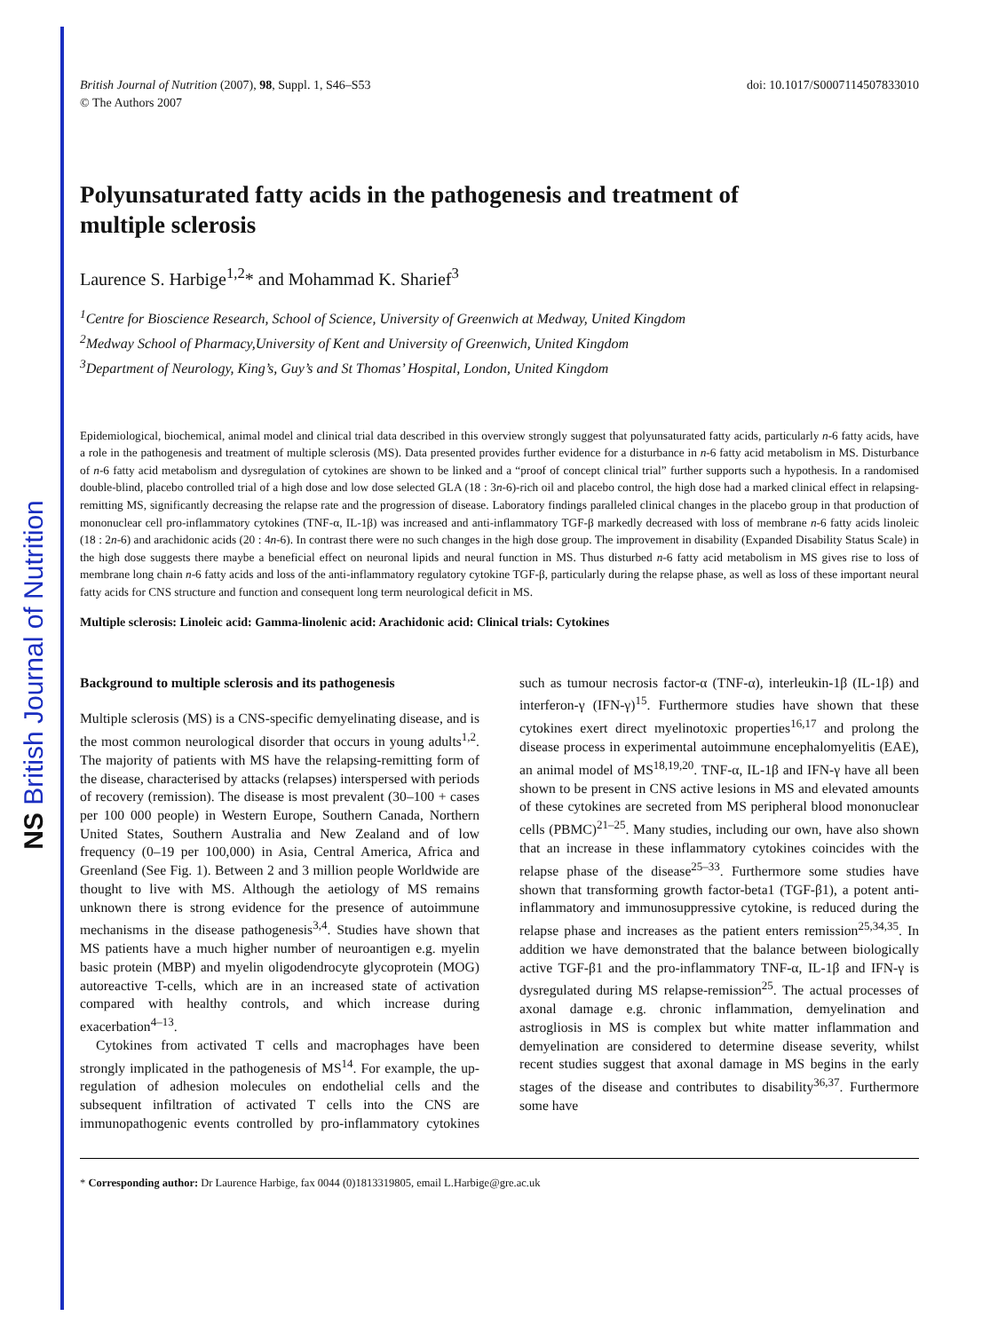NS British Journal of Nutrition
British Journal of Nutrition (2007), 98, Suppl. 1, S46–S53
© The Authors 2007
doi: 10.1017/S0007114507833010
Polyunsaturated fatty acids in the pathogenesis and treatment of multiple sclerosis
Laurence S. Harbige<sup>1,2</sup>* and Mohammad K. Sharief<sup>3</sup>
<sup>1</sup> Centre for Bioscience Research, School of Science, University of Greenwich at Medway, United Kingdom
<sup>2</sup> Medway School of Pharmacy,University of Kent and University of Greenwich, United Kingdom
<sup>3</sup> Department of Neurology, King’s, Guy’s and St Thomas’ Hospital, London, United Kingdom
Epidemiological, biochemical, animal model and clinical trial data described in this overview strongly suggest that polyunsaturated fatty acids, particularly n-6 fatty acids, have a role in the pathogenesis and treatment of multiple sclerosis (MS). Data presented provides further evidence for a disturbance in n-6 fatty acid metabolism in MS. Disturbance of n-6 fatty acid metabolism and dysregulation of cytokines are shown to be linked and a “proof of concept clinical trial” further supports such a hypothesis. In a randomised double-blind, placebo controlled trial of a high dose and low dose selected GLA (18 : 3n-6)-rich oil and placebo control, the high dose had a marked clinical effect in relapsing-remitting MS, significantly decreasing the relapse rate and the progression of disease. Laboratory findings paralleled clinical changes in the placebo group in that production of mononuclear cell pro-inflammatory cytokines (TNF-α, IL-1β) was increased and anti-inflammatory TGF-β markedly decreased with loss of membrane n-6 fatty acids linoleic (18 : 2n-6) and arachidonic acids (20 : 4n-6). In contrast there were no such changes in the high dose group. The improvement in disability (Expanded Disability Status Scale) in the high dose suggests there maybe a beneficial effect on neuronal lipids and neural function in MS. Thus disturbed n-6 fatty acid metabolism in MS gives rise to loss of membrane long chain n-6 fatty acids and loss of the anti-inflammatory regulatory cytokine TGF-β, particularly during the relapse phase, as well as loss of these important neural fatty acids for CNS structure and function and consequent long term neurological deficit in MS.
Multiple sclerosis: Linoleic acid: Gamma-linolenic acid: Arachidonic acid: Clinical trials: Cytokines
Background to multiple sclerosis and its pathogenesis
Multiple sclerosis (MS) is a CNS-specific demyelinating disease, and is the most common neurological disorder that occurs in young adults<sup>1,2</sup>. The majority of patients with MS have the relapsing-remitting form of the disease, characterised by attacks (relapses) interspersed with periods of recovery (remission). The disease is most prevalent (30–100 + cases per 100 000 people) in Western Europe, Southern Canada, Northern United States, Southern Australia and New Zealand and of low frequency (0–19 per 100,000) in Asia, Central America, Africa and Greenland (See Fig. 1). Between 2 and 3 million people Worldwide are thought to live with MS. Although the aetiology of MS remains unknown there is strong evidence for the presence of autoimmune mechanisms in the disease pathogenesis<sup>3,4</sup>. Studies have shown that MS patients have a much higher number of neuroantigen e.g. myelin basic protein (MBP) and myelin oligodendrocyte glycoprotein (MOG) autoreactive T-cells, which are in an increased state of activation compared with healthy controls, and which increase during exacerbation<sup>4–13</sup>.
Cytokines from activated T cells and macrophages have been strongly implicated in the pathogenesis of MS<sup>14</sup>. For example, the up-regulation of adhesion molecules on endothelial cells and the subsequent infiltration of activated T cells into the CNS are immunopathogenic events controlled by pro-inflammatory cytokines such as tumour necrosis factor-α (TNF-α), interleukin-1β (IL-1β) and interferon-γ (IFN-γ)<sup>15</sup>. Furthermore studies have shown that these cytokines exert direct myelinotoxic properties<sup>16,17</sup> and prolong the disease process in experimental autoimmune encephalomyelitis (EAE), an animal model of MS<sup>18,19,20</sup>. TNF-α, IL-1β and IFN-γ have all been shown to be present in CNS active lesions in MS and elevated amounts of these cytokines are secreted from MS peripheral blood mononuclear cells (PBMC)<sup>21–25</sup>. Many studies, including our own, have also shown that an increase in these inflammatory cytokines coincides with the relapse phase of the disease<sup>25–33</sup>. Furthermore some studies have shown that transforming growth factor-beta1 (TGF-β1), a potent anti-inflammatory and immunosuppressive cytokine, is reduced during the relapse phase and increases as the patient enters remission<sup>25,34,35</sup>. In addition we have demonstrated that the balance between biologically active TGF-β1 and the pro-inflammatory TNF-α, IL-1β and IFN-γ is dysregulated during MS relapse-remission<sup>25</sup>. The actual processes of axonal damage e.g. chronic inflammation, demyelination and astrogliosis in MS is complex but white matter inflammation and demyelination are considered to determine disease severity, whilst recent studies suggest that axonal damage in MS begins in the early stages of the disease and contributes to disability<sup>36,37</sup>. Furthermore some have
* Corresponding author: Dr Laurence Harbige, fax 0044 (0)1813319805, email L.Harbige@gre.ac.uk